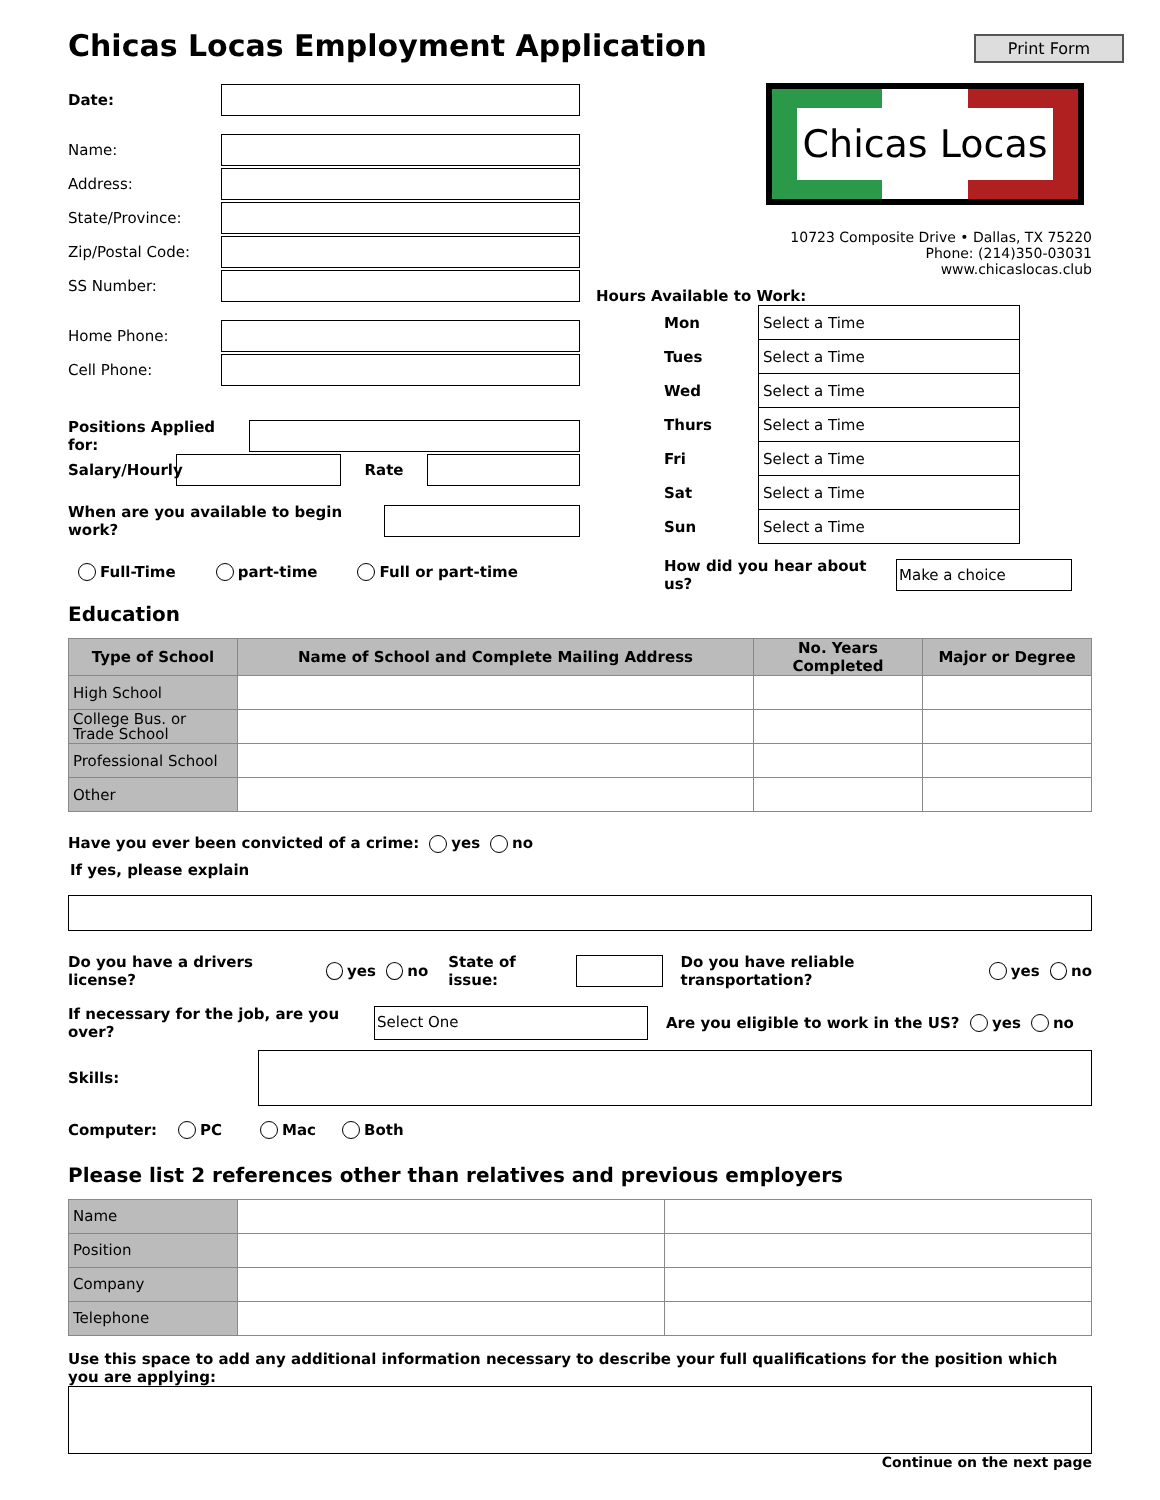Print Form
Chicas Locas Employment Application
Date:
Name:
Address:
State/Province:
Zip/Postal Code:
SS Number:
Home Phone:
Cell Phone:
Positions Applied for:
Salary/Hourly
Rate
When are you available to begin work?
Full-Time part-time Full or part-time
Chicas Locas
10723 Composite Drive • Dallas, TX 75220
Phone: (214)350-03031
www.chicaslocas.club
Hours Available to Work:
| Mon | Select a Time |
| Tues | Select a Time |
| Wed | Select a Time |
| Thurs | Select a Time |
| Fri | Select a Time |
| Sat | Select a Time |
| Sun | Select a Time |
How did you hear about us?
Make a choice
Education
| Type of School | Name of School and Complete Mailing Address | No. Years Completed | Major or Degree |
| --- | --- | --- | --- |
| High School | | | |
| College Bus. or Trade School | | | |
| Professional School | | | |
| Other | | | |
Have you ever been convicted of a crime: yes no
If yes, please explain
Do you have a drivers license? yes no State of issue:
Do you have reliable transportation? yes no
If necessary for the job, are you over?
Select One
Are you eligible to work in the US? yes no
Skills:
Computer: PC Mac Both
Please list 2 references other than relatives and previous employers
| Name | | |
| Position | | |
| Company | | |
| Telephone | | |
Use this space to add any additional information necessary to describe your full qualifications for the position which you are applying:
Continue on the next page